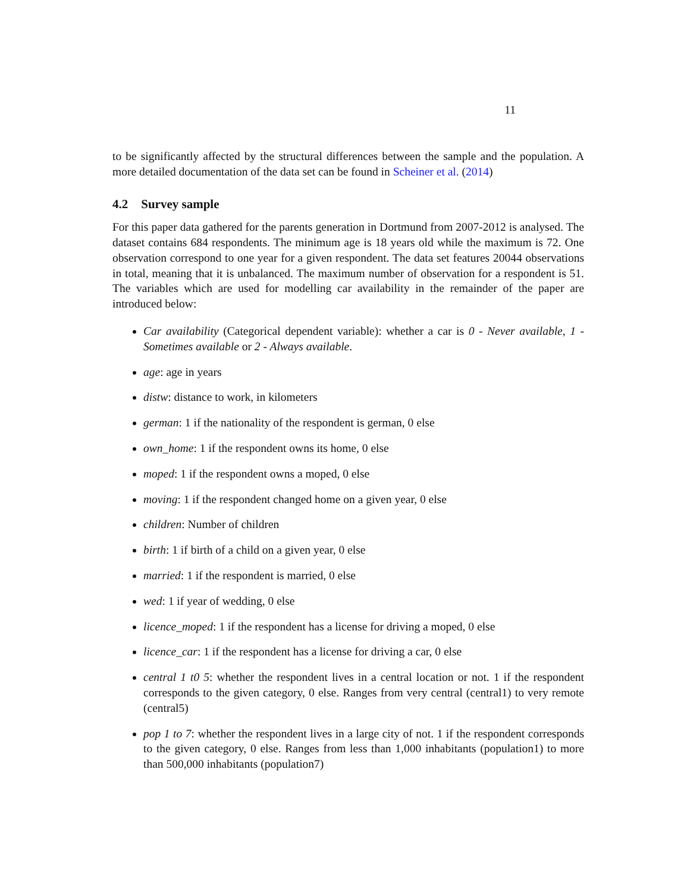11
to be significantly affected by the structural differences between the sample and the population. A more detailed documentation of the data set can be found in Scheiner et al. (2014)
4.2 Survey sample
For this paper data gathered for the parents generation in Dortmund from 2007-2012 is analysed. The dataset contains 684 respondents. The minimum age is 18 years old while the maximum is 72. One observation correspond to one year for a given respondent. The data set features 20044 observations in total, meaning that it is unbalanced. The maximum number of observation for a respondent is 51. The variables which are used for modelling car availability in the remainder of the paper are introduced below:
Car availability (Categorical dependent variable): whether a car is 0 - Never available, 1 - Sometimes available or 2 - Always available.
age: age in years
distw: distance to work, in kilometers
german: 1 if the nationality of the respondent is german, 0 else
own_home: 1 if the respondent owns its home, 0 else
moped: 1 if the respondent owns a moped, 0 else
moving: 1 if the respondent changed home on a given year, 0 else
children: Number of children
birth: 1 if birth of a child on a given year, 0 else
married: 1 if the respondent is married, 0 else
wed: 1 if year of wedding, 0 else
licence_moped: 1 if the respondent has a license for driving a moped, 0 else
licence_car: 1 if the respondent has a license for driving a car, 0 else
central 1 t0 5: whether the respondent lives in a central location or not. 1 if the respondent corresponds to the given category, 0 else. Ranges from very central (central1) to very remote (central5)
pop 1 to 7: whether the respondent lives in a large city of not. 1 if the respondent corresponds to the given category, 0 else. Ranges from less than 1,000 inhabitants (population1) to more than 500,000 inhabitants (population7)